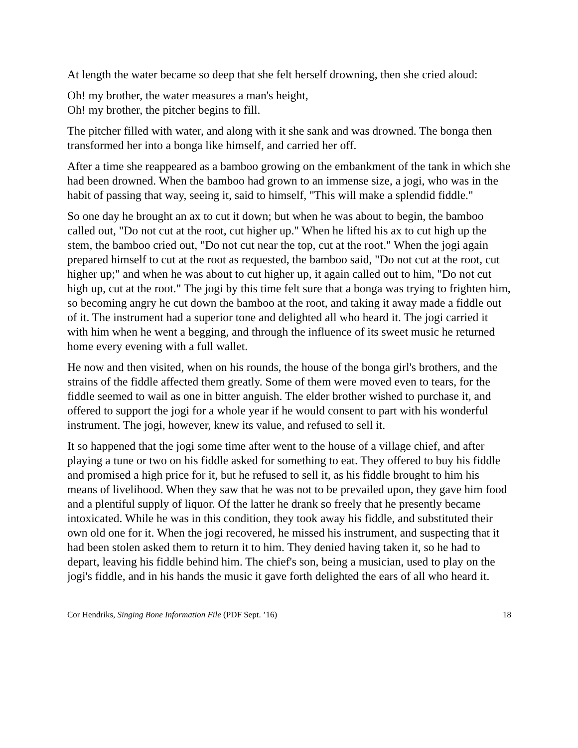At length the water became so deep that she felt herself drowning, then she cried aloud:
Oh! my brother, the water measures a man's height,
Oh! my brother, the pitcher begins to fill.
The pitcher filled with water, and along with it she sank and was drowned. The bonga then transformed her into a bonga like himself, and carried her off.
After a time she reappeared as a bamboo growing on the embankment of the tank in which she had been drowned. When the bamboo had grown to an immense size, a jogi, who was in the habit of passing that way, seeing it, said to himself, "This will make a splendid fiddle."
So one day he brought an ax to cut it down; but when he was about to begin, the bamboo called out, "Do not cut at the root, cut higher up." When he lifted his ax to cut high up the stem, the bamboo cried out, "Do not cut near the top, cut at the root." When the jogi again prepared himself to cut at the root as requested, the bamboo said, "Do not cut at the root, cut higher up;" and when he was about to cut higher up, it again called out to him, "Do not cut high up, cut at the root." The jogi by this time felt sure that a bonga was trying to frighten him, so becoming angry he cut down the bamboo at the root, and taking it away made a fiddle out of it. The instrument had a superior tone and delighted all who heard it. The jogi carried it with him when he went a begging, and through the influence of its sweet music he returned home every evening with a full wallet.
He now and then visited, when on his rounds, the house of the bonga girl's brothers, and the strains of the fiddle affected them greatly. Some of them were moved even to tears, for the fiddle seemed to wail as one in bitter anguish. The elder brother wished to purchase it, and offered to support the jogi for a whole year if he would consent to part with his wonderful instrument. The jogi, however, knew its value, and refused to sell it.
It so happened that the jogi some time after went to the house of a village chief, and after playing a tune or two on his fiddle asked for something to eat. They offered to buy his fiddle and promised a high price for it, but he refused to sell it, as his fiddle brought to him his means of livelihood. When they saw that he was not to be prevailed upon, they gave him food and a plentiful supply of liquor. Of the latter he drank so freely that he presently became intoxicated. While he was in this condition, they took away his fiddle, and substituted their own old one for it. When the jogi recovered, he missed his instrument, and suspecting that it had been stolen asked them to return it to him. They denied having taken it, so he had to depart, leaving his fiddle behind him. The chief's son, being a musician, used to play on the jogi's fiddle, and in his hands the music it gave forth delighted the ears of all who heard it.
Cor Hendriks, Singing Bone Information File (PDF Sept. ’16) 18